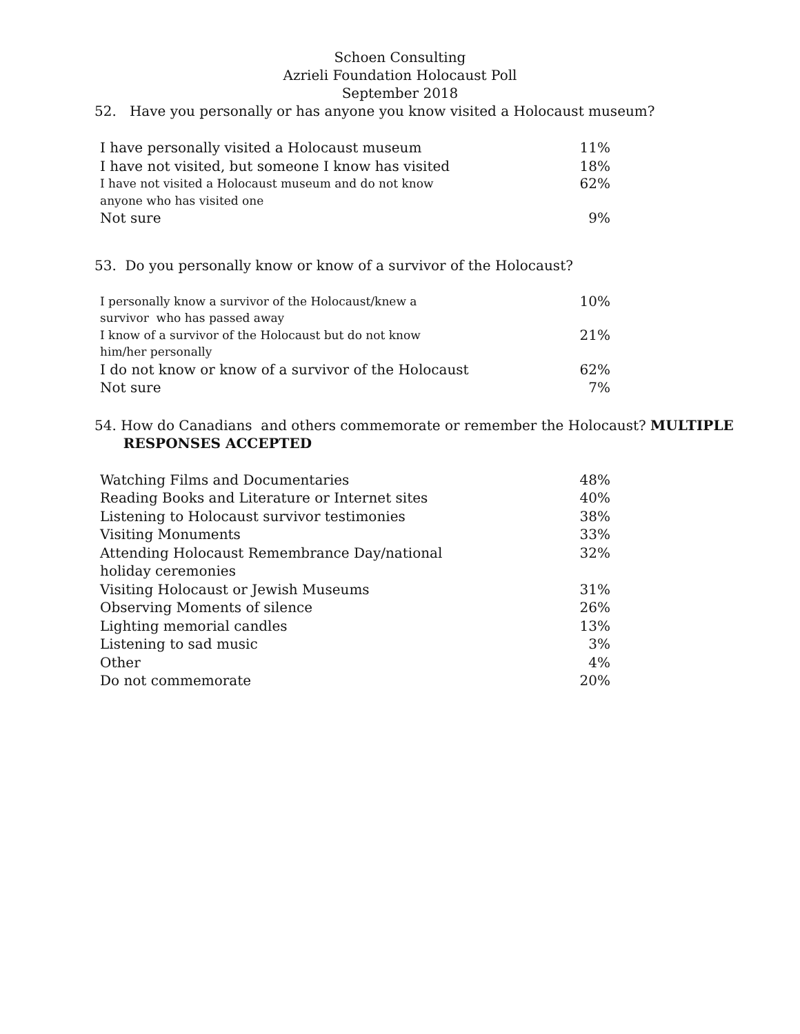Schoen Consulting
Azrieli Foundation Holocaust Poll
September 2018
52. Have you personally or has anyone you know visited a Holocaust museum?
| I have personally visited a Holocaust museum | 11% |
| I have not visited, but someone I know has visited | 18% |
| I have not visited a Holocaust museum and do not know anyone who has visited one | 62% |
| Not sure | 9% |
53. Do you personally know or know of a survivor of the Holocaust?
| I personally know a survivor of the Holocaust/knew a survivor who has passed away | 10% |
| I know of a survivor of the Holocaust but do not know him/her personally | 21% |
| I do not know or know of a survivor of the Holocaust | 62% |
| Not sure | 7% |
54. How do Canadians and others commemorate or remember the Holocaust? MULTIPLE
RESPONSES ACCEPTED
| Watching Films and Documentaries | 48% |
| Reading Books and Literature or Internet sites | 40% |
| Listening to Holocaust survivor testimonies | 38% |
| Visiting Monuments | 33% |
| Attending Holocaust Remembrance Day/national holiday ceremonies | 32% |
| Visiting Holocaust or Jewish Museums | 31% |
| Observing Moments of silence | 26% |
| Lighting memorial candles | 13% |
| Listening to sad music | 3% |
| Other | 4% |
| Do not commemorate | 20% |